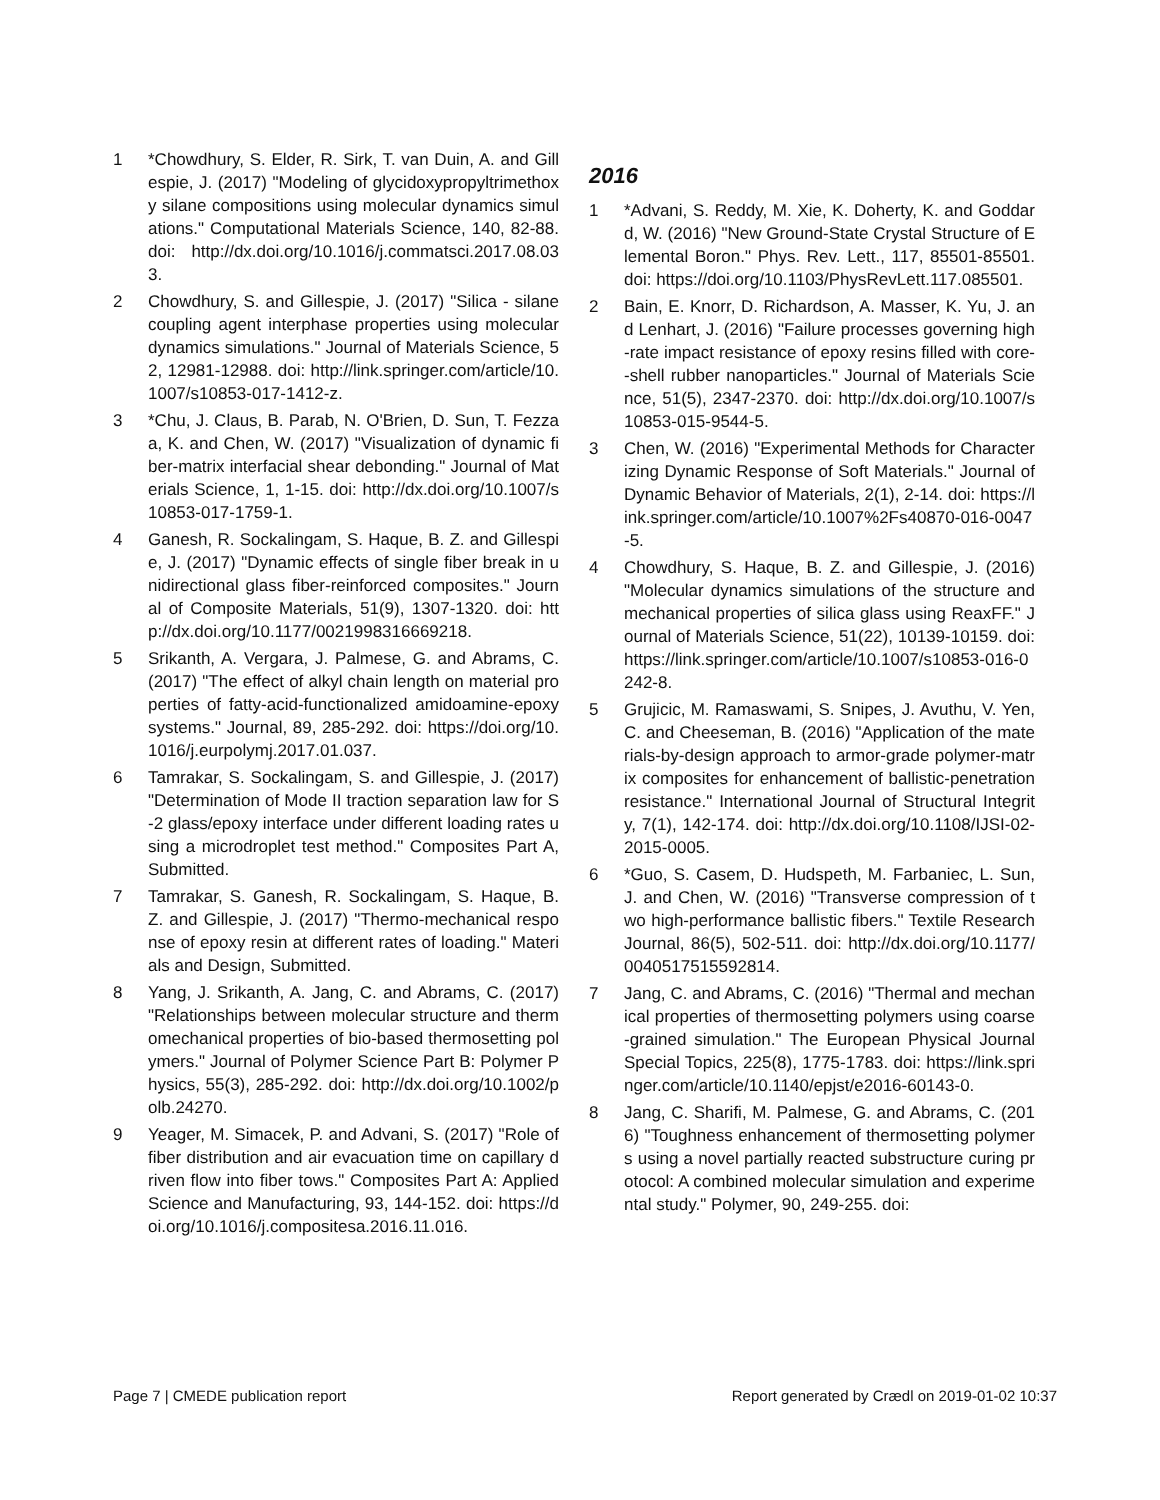1 *Chowdhury, S. Elder, R. Sirk, T. van Duin, A. and Gillespie, J. (2017) "Modeling of glycidoxypropyltrimethoxy silane compositions using molecular dynamics simulations." Computational Materials Science, 140, 82-88. doi: http://dx.doi.org/10.1016/j.commatsci.2017.08.033.
2 Chowdhury, S. and Gillespie, J. (2017) "Silica - silane coupling agent interphase properties using molecular dynamics simulations." Journal of Materials Science, 52, 12981-12988. doi: http://link.springer.com/article/10.1007/s10853-017-1412-z.
3 *Chu, J. Claus, B. Parab, N. O'Brien, D. Sun, T. Fezzaa, K. and Chen, W. (2017) "Visualization of dynamic fiber-matrix interfacial shear debonding." Journal of Materials Science, 1, 1-15. doi: http://dx.doi.org/10.1007/s10853-017-1759-1.
4 Ganesh, R. Sockalingam, S. Haque, B. Z. and Gillespie, J. (2017) "Dynamic effects of single fiber break in unidirectional glass fiber-reinforced composites." Journal of Composite Materials, 51(9), 1307-1320. doi: http://dx.doi.org/10.1177/0021998316669218.
5 Srikanth, A. Vergara, J. Palmese, G. and Abrams, C. (2017) "The effect of alkyl chain length on material properties of fatty-acid-functionalized amidoamine-epoxy systems." Journal, 89, 285-292. doi: https://doi.org/10.1016/j.eurpolymj.2017.01.037.
6 Tamrakar, S. Sockalingam, S. and Gillespie, J. (2017) "Determination of Mode II traction separation law for S-2 glass/epoxy interface under different loading rates using a microdroplet test method." Composites Part A, Submitted.
7 Tamrakar, S. Ganesh, R. Sockalingam, S. Haque, B. Z. and Gillespie, J. (2017) "Thermo-mechanical response of epoxy resin at different rates of loading." Materials and Design, Submitted.
8 Yang, J. Srikanth, A. Jang, C. and Abrams, C. (2017) "Relationships between molecular structure and thermomechanical properties of bio-based thermosetting polymers." Journal of Polymer Science Part B: Polymer Physics, 55(3), 285-292. doi: http://dx.doi.org/10.1002/polb.24270.
9 Yeager, M. Simacek, P. and Advani, S. (2017) "Role of fiber distribution and air evacuation time on capillary driven flow into fiber tows." Composites Part A: Applied Science and Manufacturing, 93, 144-152. doi: https://doi.org/10.1016/j.compositesa.2016.11.016.
2016
1 *Advani, S. Reddy, M. Xie, K. Doherty, K. and Goddard, W. (2016) "New Ground-State Crystal Structure of Elemental Boron." Phys. Rev. Lett., 117, 85501-85501. doi: https://doi.org/10.1103/PhysRevLett.117.085501.
2 Bain, E. Knorr, D. Richardson, A. Masser, K. Yu, J. and Lenhart, J. (2016) "Failure processes governing high-rate impact resistance of epoxy resins filled with core--shell rubber nanoparticles." Journal of Materials Science, 51(5), 2347-2370. doi: http://dx.doi.org/10.1007/s10853-015-9544-5.
3 Chen, W. (2016) "Experimental Methods for Characterizing Dynamic Response of Soft Materials." Journal of Dynamic Behavior of Materials, 2(1), 2-14. doi: https://link.springer.com/article/10.1007%2Fs40870-016-0047-5.
4 Chowdhury, S. Haque, B. Z. and Gillespie, J. (2016) "Molecular dynamics simulations of the structure and mechanical properties of silica glass using ReaxFF." Journal of Materials Science, 51(22), 10139-10159. doi: https://link.springer.com/article/10.1007/s10853-016-0242-8.
5 Grujicic, M. Ramaswami, S. Snipes, J. Avuthu, V. Yen, C. and Cheeseman, B. (2016) "Application of the materials-by-design approach to armor-grade polymer-matrix composites for enhancement of ballistic-penetration resistance." International Journal of Structural Integrity, 7(1), 142-174. doi: http://dx.doi.org/10.1108/IJSI-02-2015-0005.
6 *Guo, S. Casem, D. Hudspeth, M. Farbaniec, L. Sun, J. and Chen, W. (2016) "Transverse compression of two high-performance ballistic fibers." Textile Research Journal, 86(5), 502-511. doi: http://dx.doi.org/10.1177/0040517515592814.
7 Jang, C. and Abrams, C. (2016) "Thermal and mechanical properties of thermosetting polymers using coarse-grained simulation." The European Physical Journal Special Topics, 225(8), 1775-1783. doi: https://link.springer.com/article/10.1140/epjst/e2016-60143-0.
8 Jang, C. Sharifi, M. Palmese, G. and Abrams, C. (2016) "Toughness enhancement of thermosetting polymers using a novel partially reacted substructure curing protocol: A combined molecular simulation and experimental study." Polymer, 90, 249-255. doi:
Page 7 | CMEDE publication report Report generated by Crædl on 2019-01-02 10:37